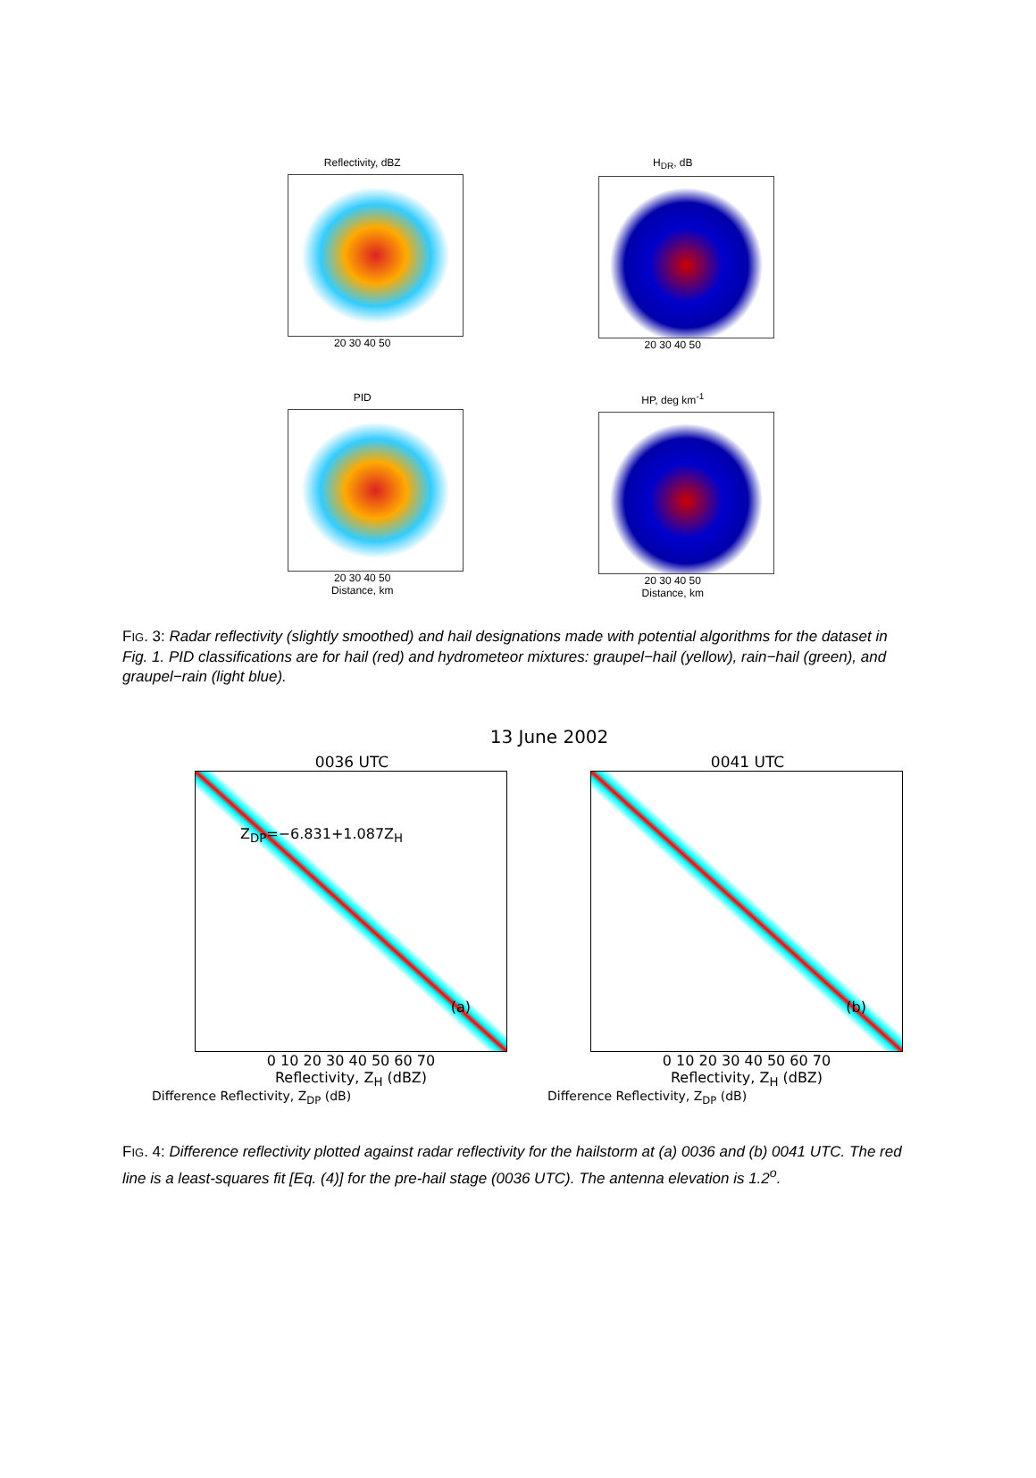Reflectivity, dBZ
20 30 40 50
H<sub>DR</sub>, dB
20 30 40 50
PID
20 30 40 50
Distance, km
HP, deg km<sup>-1</sup>
20 30 40 50
Distance, km
FIG. 3: Radar reflectivity (slightly smoothed) and hail designations made with potential algorithms for the dataset in Fig. 1. PID classifications are for hail (red) and hydrometeor mixtures: graupel−hail (yellow), rain−hail (green), and graupel−rain (light blue).
13 June 2002
0036 UTC
Z<sub>DP</sub>=−6.831+1.087Z<sub>H</sub>
(a)
0 10 20 30 40 50 60 70
Reflectivity, Z<sub>H</sub> (dBZ)
Difference Reflectivity, Z<sub>DP</sub> (dB)
0041 UTC
(b)
0 10 20 30 40 50 60 70
Reflectivity, Z<sub>H</sub> (dBZ)
Difference Reflectivity, Z<sub>DP</sub> (dB)
FIG. 4: Difference reflectivity plotted against radar reflectivity for the hailstorm at (a) 0036 and (b) 0041 UTC. The red line is a least-squares fit [Eq. (4)] for the pre-hail stage (0036 UTC). The antenna elevation is 1.2<sup>o</sup>.